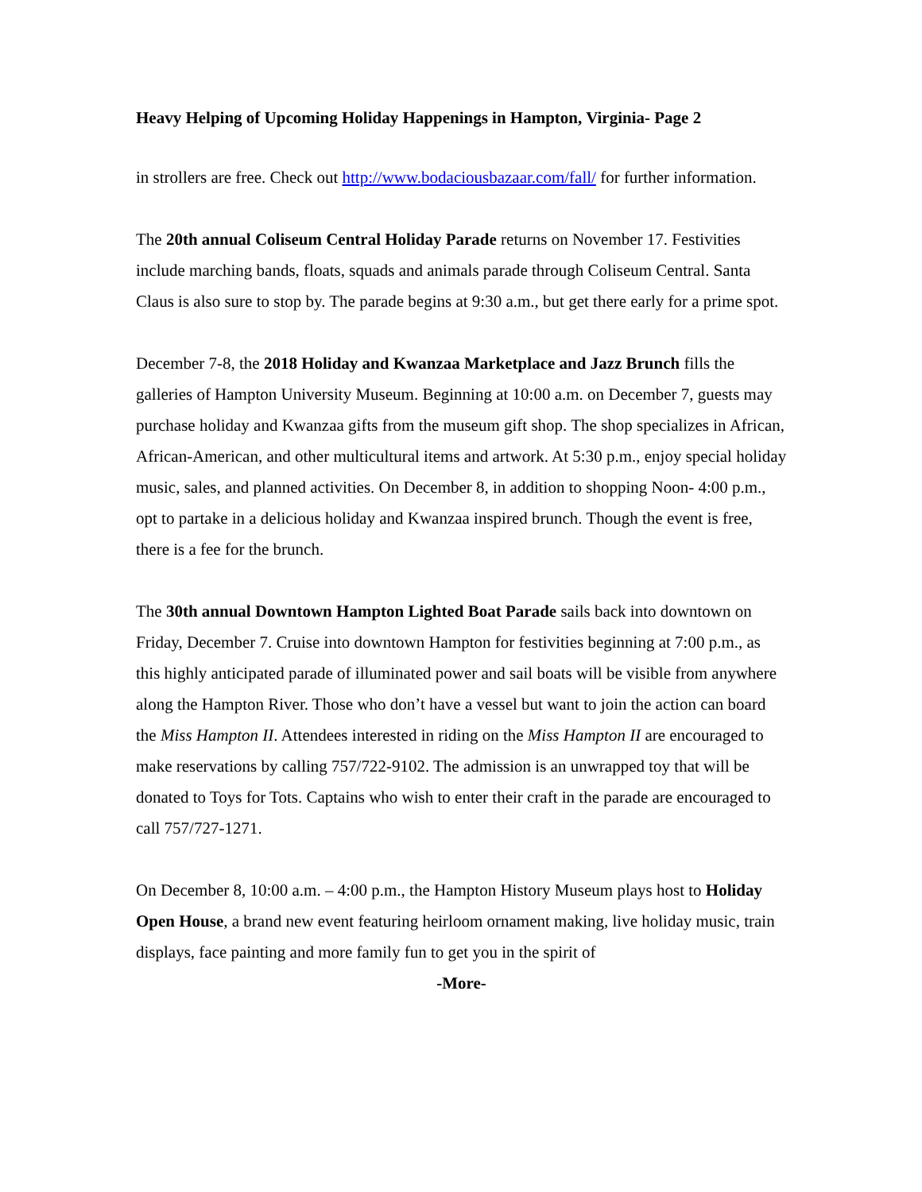Heavy Helping of Upcoming Holiday Happenings in Hampton, Virginia- Page 2
in strollers are free. Check out http://www.bodaciousbazaar.com/fall/ for further information.
The 20th annual Coliseum Central Holiday Parade returns on November 17. Festivities include marching bands, floats, squads and animals parade through Coliseum Central. Santa Claus is also sure to stop by. The parade begins at 9:30 a.m., but get there early for a prime spot.
December 7-8, the 2018 Holiday and Kwanzaa Marketplace and Jazz Brunch fills the galleries of Hampton University Museum. Beginning at 10:00 a.m. on December 7, guests may purchase holiday and Kwanzaa gifts from the museum gift shop. The shop specializes in African, African-American, and other multicultural items and artwork. At 5:30 p.m., enjoy special holiday music, sales, and planned activities. On December 8, in addition to shopping Noon- 4:00 p.m., opt to partake in a delicious holiday and Kwanzaa inspired brunch. Though the event is free, there is a fee for the brunch.
The 30th annual Downtown Hampton Lighted Boat Parade sails back into downtown on Friday, December 7. Cruise into downtown Hampton for festivities beginning at 7:00 p.m., as this highly anticipated parade of illuminated power and sail boats will be visible from anywhere along the Hampton River. Those who don’t have a vessel but want to join the action can board the Miss Hampton II. Attendees interested in riding on the Miss Hampton II are encouraged to make reservations by calling 757/722-9102. The admission is an unwrapped toy that will be donated to Toys for Tots. Captains who wish to enter their craft in the parade are encouraged to call 757/727-1271.
On December 8, 10:00 a.m. – 4:00 p.m., the Hampton History Museum plays host to Holiday Open House, a brand new event featuring heirloom ornament making, live holiday music, train displays, face painting and more family fun to get you in the spirit of
-More-